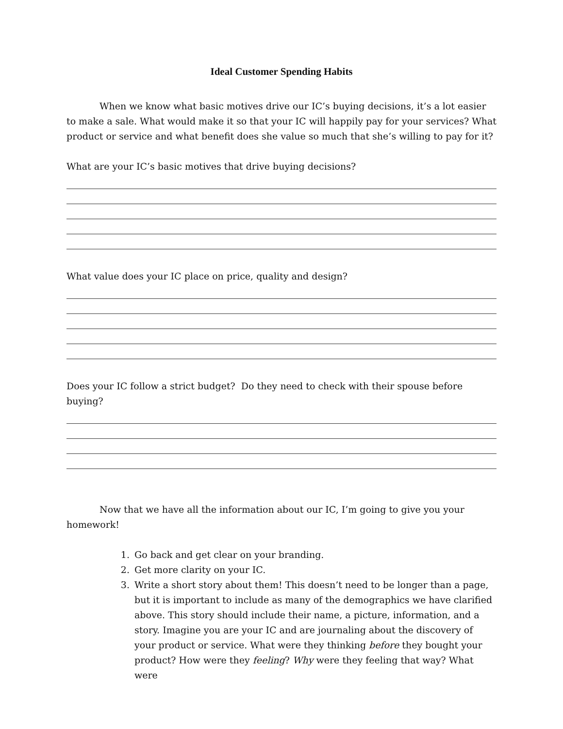Ideal Customer Spending Habits
When we know what basic motives drive our IC’s buying decisions, it’s a lot easier to make a sale. What would make it so that your IC will happily pay for your services? What product or service and what benefit does she value so much that she’s willing to pay for it?
What are your IC’s basic motives that drive buying decisions?
What value does your IC place on price, quality and design?
Does your IC follow a strict budget? Do they need to check with their spouse before buying?
Now that we have all the information about our IC, I’m going to give you your homework!
1. Go back and get clear on your branding.
2. Get more clarity on your IC.
3. Write a short story about them! This doesn’t need to be longer than a page, but it is important to include as many of the demographics we have clarified above. This story should include their name, a picture, information, and a story. Imagine you are your IC and are journaling about the discovery of your product or service. What were they thinking before they bought your product? How were they feeling? Why were they feeling that way? What were